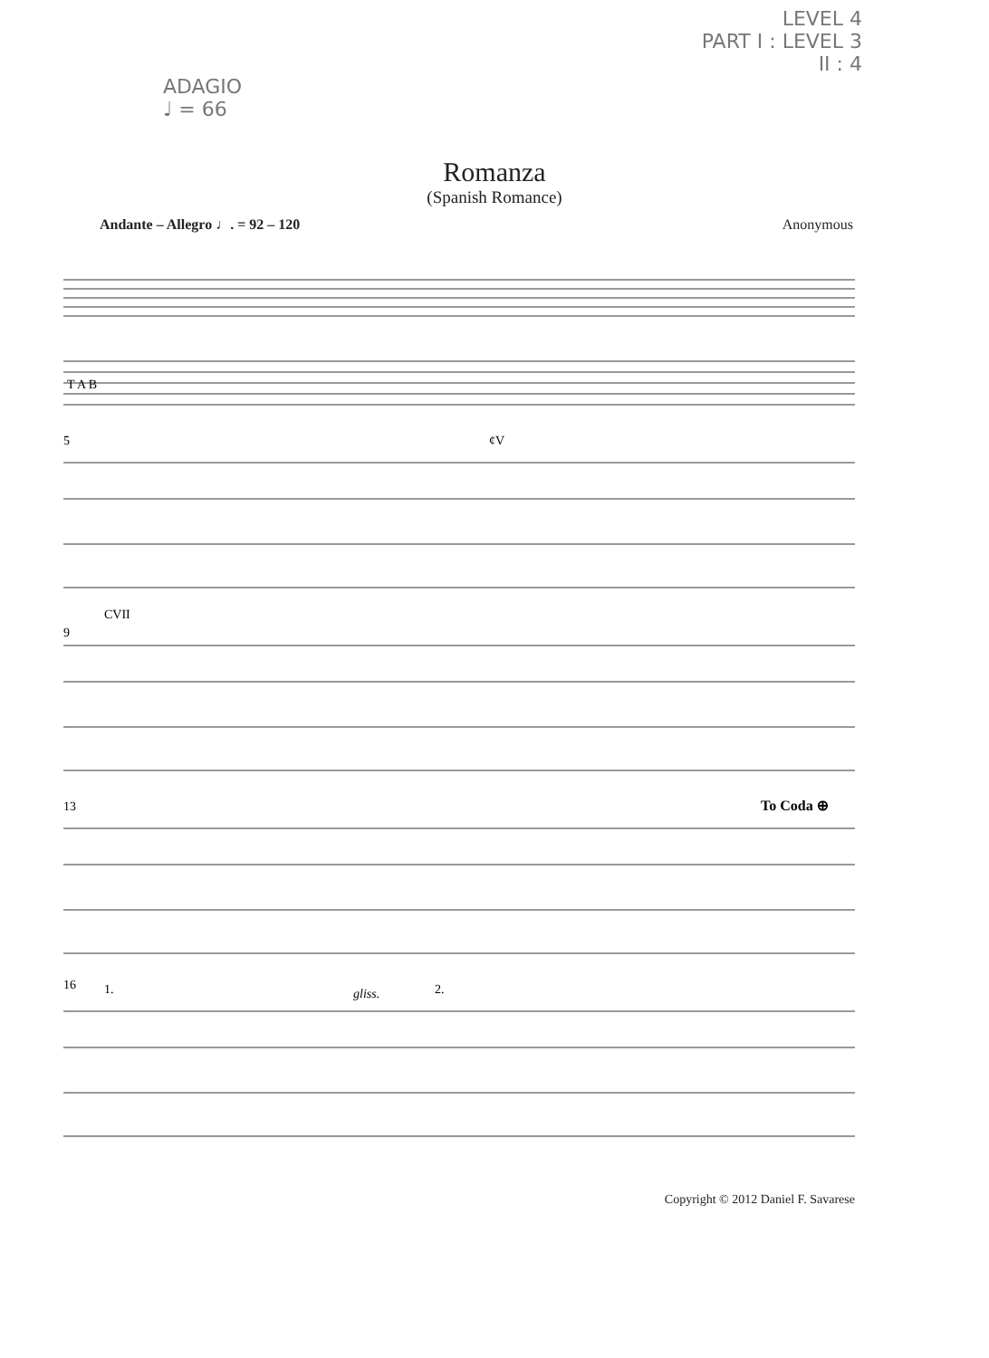LEVEL 4
PART I : LEVEL 3
II : 4
ADAGIO
♩ = 66
Romanza
(Spanish Romance)
Andante – Allegro ♩. = 92 – 120 Anonymous
T A B
5
¢V
CVII
9
13
To Coda ⊕
16
1.
gliss.
2.
Copyright © 2012 Daniel F. Savarese